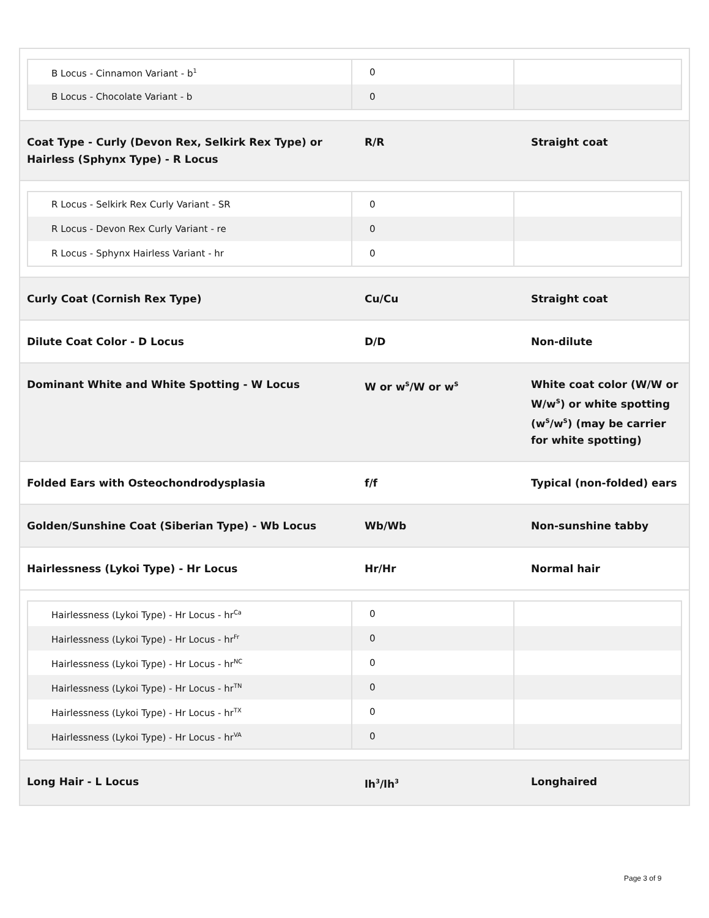| / B Locus - Cinnamon Variant - b<sup>1</sup> / 0 / / / B Locus - Chocolate Variant - b / 0 / / | | |
| Coat Type - Curly (Devon Rex, Selkirk Rex Type) or Hairless (Sphynx Type) - R Locus | R/R | Straight coat |
| / R Locus - Selkirk Rex Curly Variant - SR / 0 / / / R Locus - Devon Rex Curly Variant - re / 0 / / / R Locus - Sphynx Hairless Variant - hr / 0 / / | | |
| Curly Coat (Cornish Rex Type) | Cu/Cu | Straight coat |
| Dilute Coat Color - D Locus | D/D | Non-dilute |
| Dominant White and White Spotting - W Locus | W or w<sup>S</sup>/W or w<sup>S</sup> | White coat color (W/W or W/w<sup>S</sup>) or white spotting (w<sup>S</sup>/w<sup>S</sup>) (may be carrier for white spotting) |
| Folded Ears with Osteochondrodysplasia | f/f | Typical (non-folded) ears |
| Golden/Sunshine Coat (Siberian Type) - Wb Locus | Wb/Wb | Non-sunshine tabby |
| Hairlessness (Lykoi Type) - Hr Locus | Hr/Hr | Normal hair |
| / Hairlessness (Lykoi Type) - Hr Locus - hr<sup>Ca</sup> / 0 / / / Hairlessness (Lykoi Type) - Hr Locus - hr<sup>Fr</sup> / 0 / / / Hairlessness (Lykoi Type) - Hr Locus - hr<sup>NC</sup> / 0 / / / Hairlessness (Lykoi Type) - Hr Locus - hr<sup>TN</sup> / 0 / / / Hairlessness (Lykoi Type) - Hr Locus - hr<sup>TX</sup> / 0 / / / Hairlessness (Lykoi Type) - Hr Locus - hr<sup>VA</sup> / 0 / / | | |
| Long Hair - L Locus | lh<sup>3</sup>/lh<sup>3</sup> | Longhaired |
Page 3 of 9